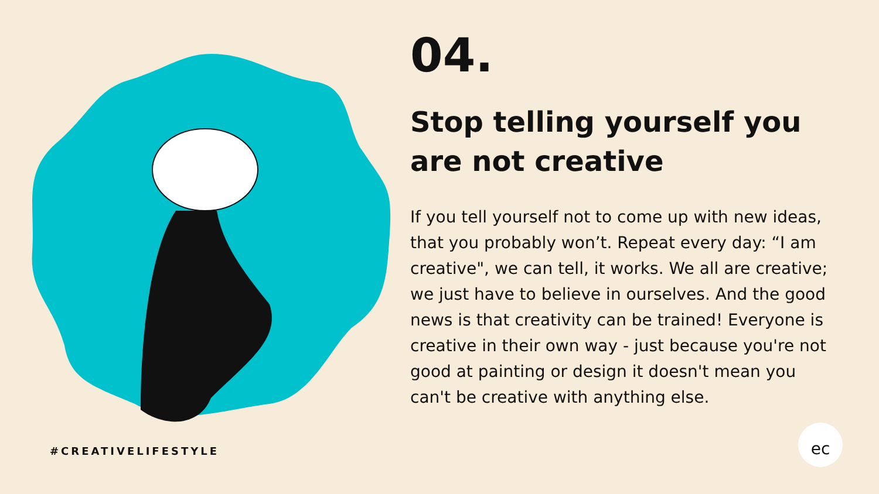#CREATIVELIFESTYLE
04.
Stop telling yourself you are not creative
If you tell yourself not to come up with new ideas, that you probably won’t. Repeat every day: “I am creative", we can tell, it works. We all are creative; we just have to believe in ourselves. And the good news is that creativity can be trained! Everyone is creative in their own way - just because you're not good at painting or design it doesn't mean you can't be creative with anything else.
ec